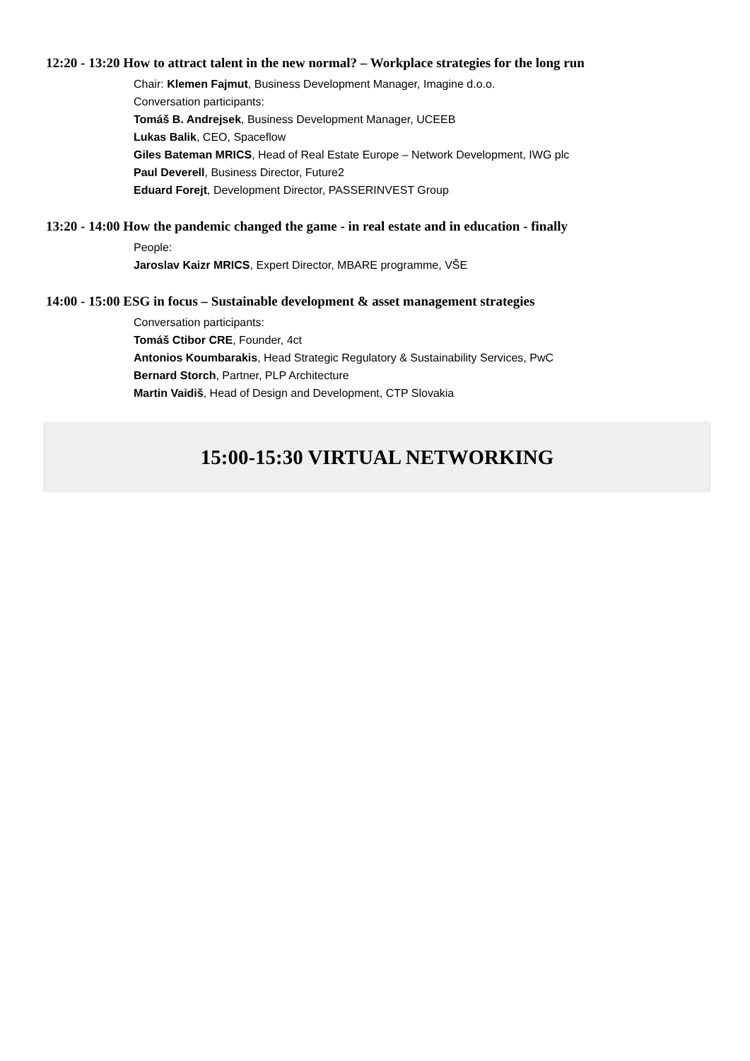12:20 - 13:20 How to attract talent in the new normal? – Workplace strategies for the long run
Chair: Klemen Fajmut, Business Development Manager, Imagine d.o.o.
Conversation participants:
Tomáš B. Andrejsek, Business Development Manager, UCEEB
Lukas Balik, CEO, Spaceflow
Giles Bateman MRICS, Head of Real Estate Europe – Network Development, IWG plc
Paul Deverell, Business Director, Future2
Eduard Forejt, Development Director, PASSERINVEST Group
13:20 - 14:00 How the pandemic changed the game - in real estate and in education - finally
People:
Jaroslav Kaizr MRICS, Expert Director, MBARE programme, VŠE
14:00 - 15:00 ESG in focus – Sustainable development & asset management strategies
Conversation participants:
Tomáš Ctibor CRE, Founder, 4ct
Antonios Koumbarakis, Head Strategic Regulatory & Sustainability Services, PwC
Bernard Storch, Partner, PLP Architecture
Martin Vaidiš, Head of Design and Development, CTP Slovakia
15:00-15:30 VIRTUAL NETWORKING